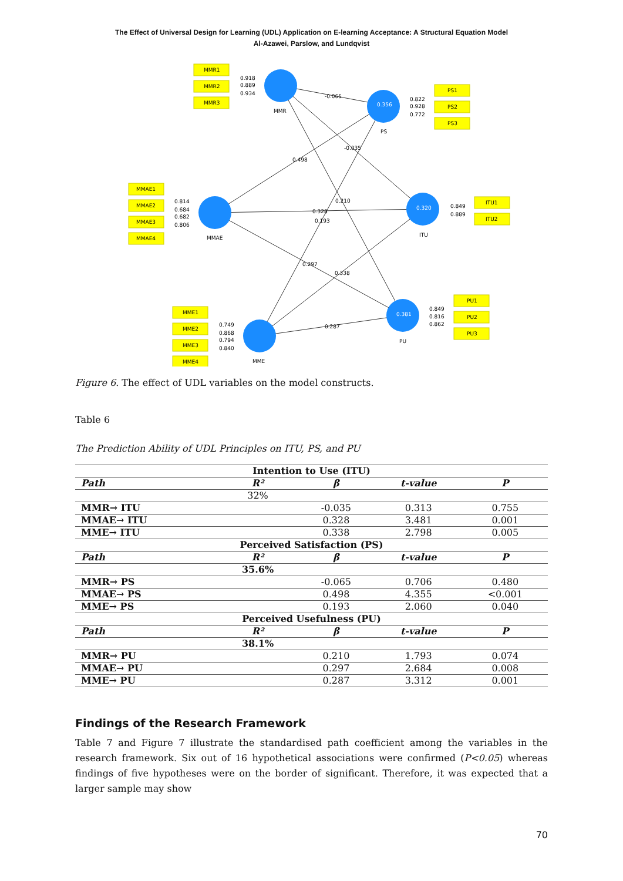The Effect of Universal Design for Learning (UDL) Application on E-learning Acceptance: A Structural Equation Model
Al-Azawei, Parslow, and Lundqvist
MMR1
MMR2
MMR3
PS1
PS2
PS3
MMAE1
MMAE2
MMAE3
MMAE4
ITU1
ITU2
MME1
MME2
MME3
MME4
PU1
PU2
PU3
MMR
PS
MMAE
ITU
MME
PU
0.918
0.889
0.934
-0.065
-0.035
0.498
0.210
0.328
0.193
0.297
0.338
0.287
0.822
0.928
0.772
0.814
0.684
0.682
0.806
0.849
0.889
0.749
0.868
0.794
0.840
0.849
0.816
0.862
0.356
0.320
0.381
Figure 6. The effect of UDL variables on the model constructs.
Table 6
The Prediction Ability of UDL Principles on ITU, PS, and PU
| Intention to Use (ITU) | | | | |
| Path | R² | β | t-value | P |
| | 32% | | | |
| MMR→ ITU | | -0.035 | 0.313 | 0.755 |
| MMAE→ ITU | | 0.328 | 3.481 | 0.001 |
| MME→ ITU | | 0.338 | 2.798 | 0.005 |
| Perceived Satisfaction (PS) | | | | |
| Path | R² | β | t-value | P |
| | 35.6% | | | |
| MMR→ PS | | -0.065 | 0.706 | 0.480 |
| MMAE→ PS | | 0.498 | 4.355 | <0.001 |
| MME→ PS | | 0.193 | 2.060 | 0.040 |
| Perceived Usefulness (PU) | | | | |
| Path | R² | β | t-value | P |
| | 38.1% | | | |
| MMR→ PU | | 0.210 | 1.793 | 0.074 |
| MMAE→ PU | | 0.297 | 2.684 | 0.008 |
| MME→ PU | | 0.287 | 3.312 | 0.001 |
Findings of the Research Framework
Table 7 and Figure 7 illustrate the standardised path coefficient among the variables in the research framework. Six out of 16 hypothetical associations were confirmed (P<0.05) whereas findings of five hypotheses were on the border of significant. Therefore, it was expected that a larger sample may show
70